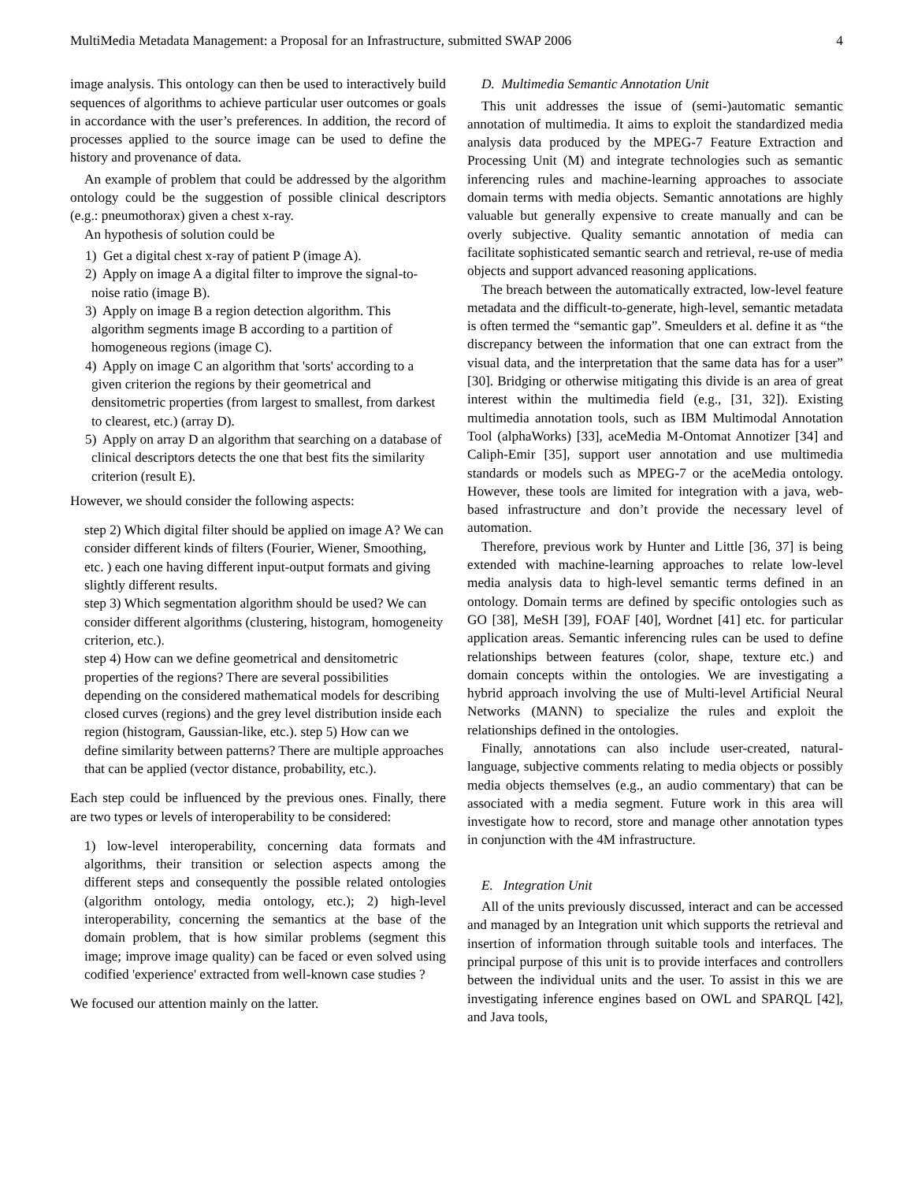MultiMedia Metadata Management: a Proposal for an Infrastructure, submitted SWAP 2006 4
image analysis. This ontology can then be used to interactively build sequences of algorithms to achieve particular user outcomes or goals in accordance with the user’s preferences. In addition, the record of processes applied to the source image can be used to define the history and provenance of data.
An example of problem that could be addressed by the algorithm ontology could be the suggestion of possible clinical descriptors (e.g.: pneumothorax) given a chest x-ray.
An hypothesis of solution could be
1) Get a digital chest x-ray of patient P (image A).
2) Apply on image A a digital filter to improve the signal-to-noise ratio (image B).
3) Apply on image B a region detection algorithm. This algorithm segments image B according to a partition of homogeneous regions (image C).
4) Apply on image C an algorithm that 'sorts' according to a given criterion the regions by their geometrical and densitometric properties (from largest to smallest, from darkest to clearest, etc.) (array D).
5) Apply on array D an algorithm that searching on a database of clinical descriptors detects the one that best fits the similarity criterion (result E).
However, we should consider the following aspects:
step 2) Which digital filter should be applied on image A? We can consider different kinds of filters (Fourier, Wiener, Smoothing, etc. ) each one having different input-output formats and giving slightly different results.
step 3) Which segmentation algorithm should be used? We can consider different algorithms (clustering, histogram, homogeneity criterion, etc.).
step 4) How can we define geometrical and densitometric properties of the regions? There are several possibilities depending on the considered mathematical models for describing closed curves (regions) and the grey level distribution inside each region (histogram, Gaussian-like, etc.). step 5) How can we define similarity between patterns? There are multiple approaches that can be applied (vector distance, probability, etc.).
Each step could be influenced by the previous ones. Finally, there are two types or levels of interoperability to be considered:
1) low-level interoperability, concerning data formats and algorithms, their transition or selection aspects among the different steps and consequently the possible related ontologies (algorithm ontology, media ontology, etc.); 2) high-level interoperability, concerning the semantics at the base of the domain problem, that is how similar problems (segment this image; improve image quality) can be faced or even solved using codified 'experience' extracted from well-known case studies ?
We focused our attention mainly on the latter.
D. Multimedia Semantic Annotation Unit
This unit addresses the issue of (semi-)automatic semantic annotation of multimedia. It aims to exploit the standardized media analysis data produced by the MPEG-7 Feature Extraction and Processing Unit (M) and integrate technologies such as semantic inferencing rules and machine-learning approaches to associate domain terms with media objects. Semantic annotations are highly valuable but generally expensive to create manually and can be overly subjective. Quality semantic annotation of media can facilitate sophisticated semantic search and retrieval, re-use of media objects and support advanced reasoning applications.
The breach between the automatically extracted, low-level feature metadata and the difficult-to-generate, high-level, semantic metadata is often termed the “semantic gap”. Smeulders et al. define it as “the discrepancy between the information that one can extract from the visual data, and the interpretation that the same data has for a user” [30]. Bridging or otherwise mitigating this divide is an area of great interest within the multimedia field (e.g., [31, 32]). Existing multimedia annotation tools, such as IBM Multimodal Annotation Tool (alphaWorks) [33], aceMedia M-Ontomat Annotizer [34] and Caliph-Emir [35], support user annotation and use multimedia standards or models such as MPEG-7 or the aceMedia ontology. However, these tools are limited for integration with a java, web-based infrastructure and don’t provide the necessary level of automation.
Therefore, previous work by Hunter and Little [36, 37] is being extended with machine-learning approaches to relate low-level media analysis data to high-level semantic terms defined in an ontology. Domain terms are defined by specific ontologies such as GO [38], MeSH [39], FOAF [40], Wordnet [41] etc. for particular application areas. Semantic inferencing rules can be used to define relationships between features (color, shape, texture etc.) and domain concepts within the ontologies. We are investigating a hybrid approach involving the use of Multi-level Artificial Neural Networks (MANN) to specialize the rules and exploit the relationships defined in the ontologies.
Finally, annotations can also include user-created, natural-language, subjective comments relating to media objects or possibly media objects themselves (e.g., an audio commentary) that can be associated with a media segment. Future work in this area will investigate how to record, store and manage other annotation types in conjunction with the 4M infrastructure.
E. Integration Unit
All of the units previously discussed, interact and can be accessed and managed by an Integration unit which supports the retrieval and insertion of information through suitable tools and interfaces. The principal purpose of this unit is to provide interfaces and controllers between the individual units and the user. To assist in this we are investigating inference engines based on OWL and SPARQL [42], and Java tools,